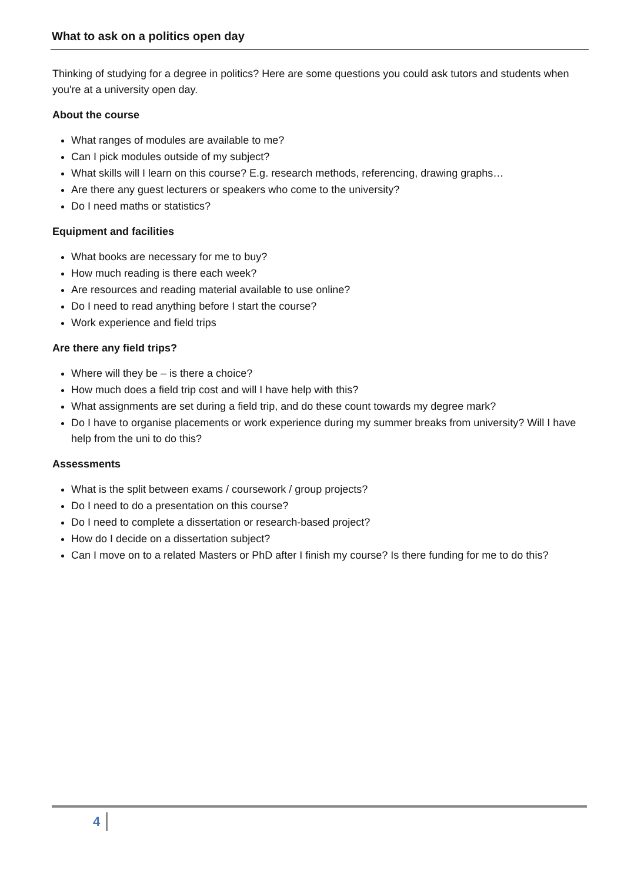What to ask on a politics open day
Thinking of studying for a degree in politics? Here are some questions you could ask tutors and students when you're at a university open day.
About the course
What ranges of modules are available to me?
Can I pick modules outside of my subject?
What skills will I learn on this course? E.g. research methods, referencing, drawing graphs…
Are there any guest lecturers or speakers who come to the university?
Do I need maths or statistics?
Equipment and facilities
What books are necessary for me to buy?
How much reading is there each week?
Are resources and reading material available to use online?
Do I need to read anything before I start the course?
Work experience and field trips
Are there any field trips?
Where will they be – is there a choice?
How much does a field trip cost and will I have help with this?
What assignments are set during a field trip, and do these count towards my degree mark?
Do I have to organise placements or work experience during my summer breaks from university? Will I have help from the uni to do this?
Assessments
What is the split between exams / coursework / group projects?
Do I need to do a presentation on this course?
Do I need to complete a dissertation or research-based project?
How do I decide on a dissertation subject?
Can I move on to a related Masters or PhD after I finish my course? Is there funding for me to do this?
4